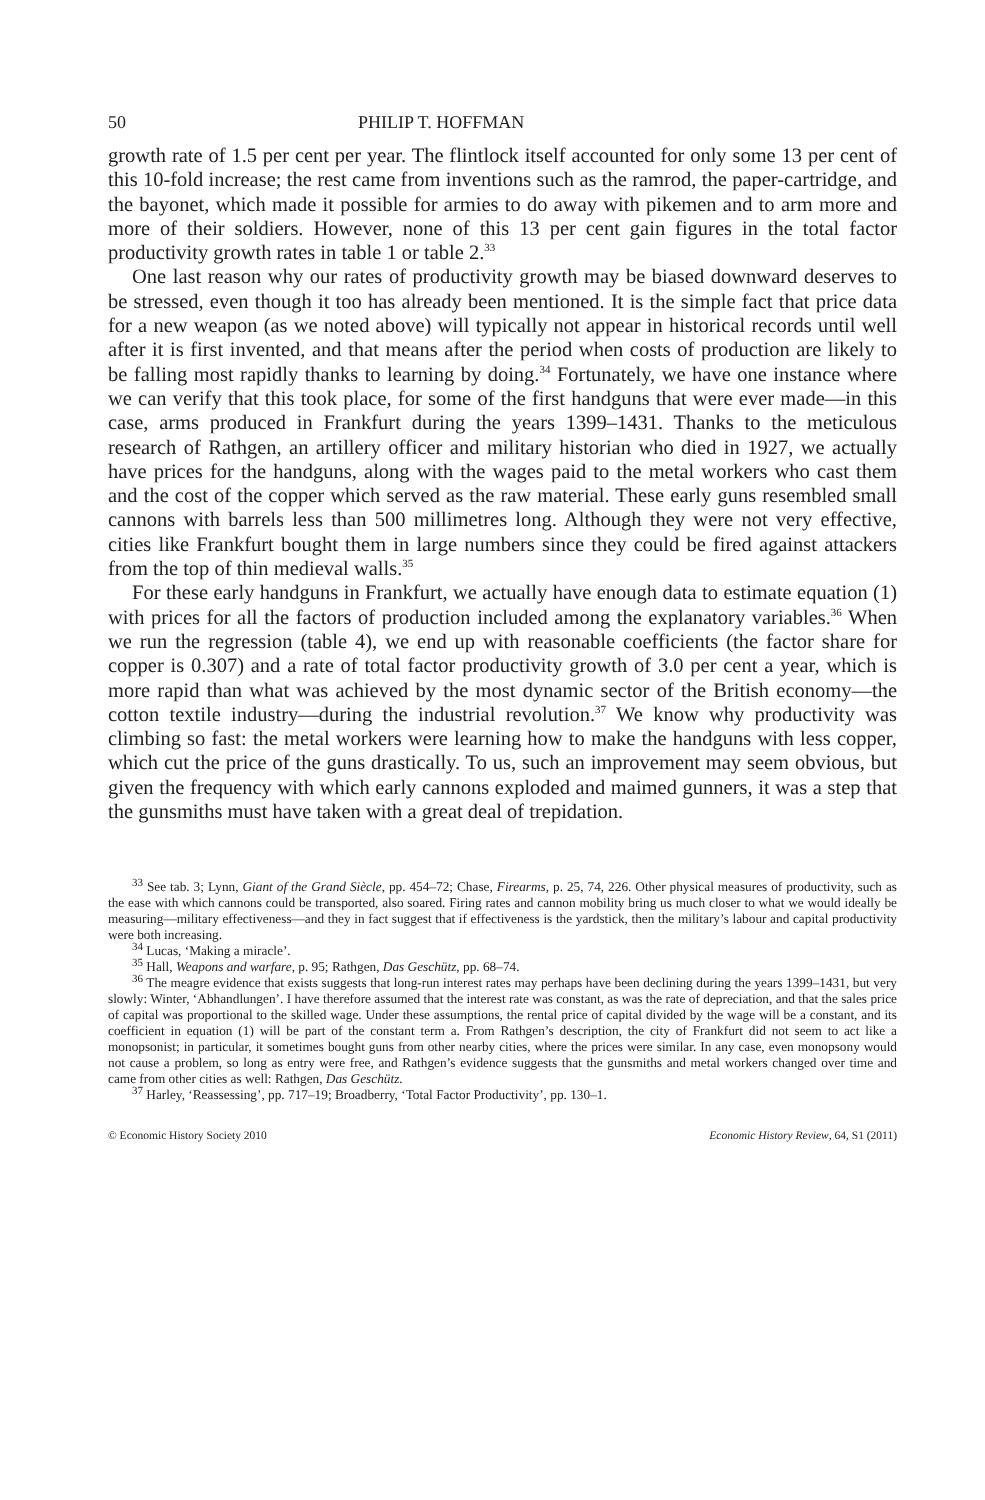50 PHILIP T. HOFFMAN
growth rate of 1.5 per cent per year. The flintlock itself accounted for only some 13 per cent of this 10-fold increase; the rest came from inventions such as the ramrod, the paper-cartridge, and the bayonet, which made it possible for armies to do away with pikemen and to arm more and more of their soldiers. However, none of this 13 per cent gain figures in the total factor productivity growth rates in table 1 or table 2.<sup>33</sup>
One last reason why our rates of productivity growth may be biased downward deserves to be stressed, even though it too has already been mentioned. It is the simple fact that price data for a new weapon (as we noted above) will typically not appear in historical records until well after it is first invented, and that means after the period when costs of production are likely to be falling most rapidly thanks to learning by doing.<sup>34</sup> Fortunately, we have one instance where we can verify that this took place, for some of the first handguns that were ever made—in this case, arms produced in Frankfurt during the years 1399–1431. Thanks to the meticulous research of Rathgen, an artillery officer and military historian who died in 1927, we actually have prices for the handguns, along with the wages paid to the metal workers who cast them and the cost of the copper which served as the raw material. These early guns resembled small cannons with barrels less than 500 millimetres long. Although they were not very effective, cities like Frankfurt bought them in large numbers since they could be fired against attackers from the top of thin medieval walls.<sup>35</sup>
For these early handguns in Frankfurt, we actually have enough data to estimate equation (1) with prices for all the factors of production included among the explanatory variables.<sup>36</sup> When we run the regression (table 4), we end up with reasonable coefficients (the factor share for copper is 0.307) and a rate of total factor productivity growth of 3.0 per cent a year, which is more rapid than what was achieved by the most dynamic sector of the British economy—the cotton textile industry—during the industrial revolution.<sup>37</sup> We know why productivity was climbing so fast: the metal workers were learning how to make the handguns with less copper, which cut the price of the guns drastically. To us, such an improvement may seem obvious, but given the frequency with which early cannons exploded and maimed gunners, it was a step that the gunsmiths must have taken with a great deal of trepidation.
<sup>33</sup> See tab. 3; Lynn, Giant of the Grand Siècle, pp. 454–72; Chase, Firearms, p. 25, 74, 226. Other physical measures of productivity, such as the ease with which cannons could be transported, also soared. Firing rates and cannon mobility bring us much closer to what we would ideally be measuring—military effectiveness—and they in fact suggest that if effectiveness is the yardstick, then the military’s labour and capital productivity were both increasing.
<sup>34</sup> Lucas, ‘Making a miracle’.
<sup>35</sup> Hall, Weapons and warfare, p. 95; Rathgen, Das Geschütz, pp. 68–74.
<sup>36</sup> The meagre evidence that exists suggests that long-run interest rates may perhaps have been declining during the years 1399–1431, but very slowly: Winter, ‘Abhandlungen’. I have therefore assumed that the interest rate was constant, as was the rate of depreciation, and that the sales price of capital was proportional to the skilled wage. Under these assumptions, the rental price of capital divided by the wage will be a constant, and its coefficient in equation (1) will be part of the constant term a. From Rathgen’s description, the city of Frankfurt did not seem to act like a monopsonist; in particular, it sometimes bought guns from other nearby cities, where the prices were similar. In any case, even monopsony would not cause a problem, so long as entry were free, and Rathgen’s evidence suggests that the gunsmiths and metal workers changed over time and came from other cities as well: Rathgen, Das Geschütz.
<sup>37</sup> Harley, ‘Reassessing’, pp. 717–19; Broadberry, ‘Total Factor Productivity’, pp. 130–1.
© Economic History Society 2010 Economic History Review, 64, S1 (2011)